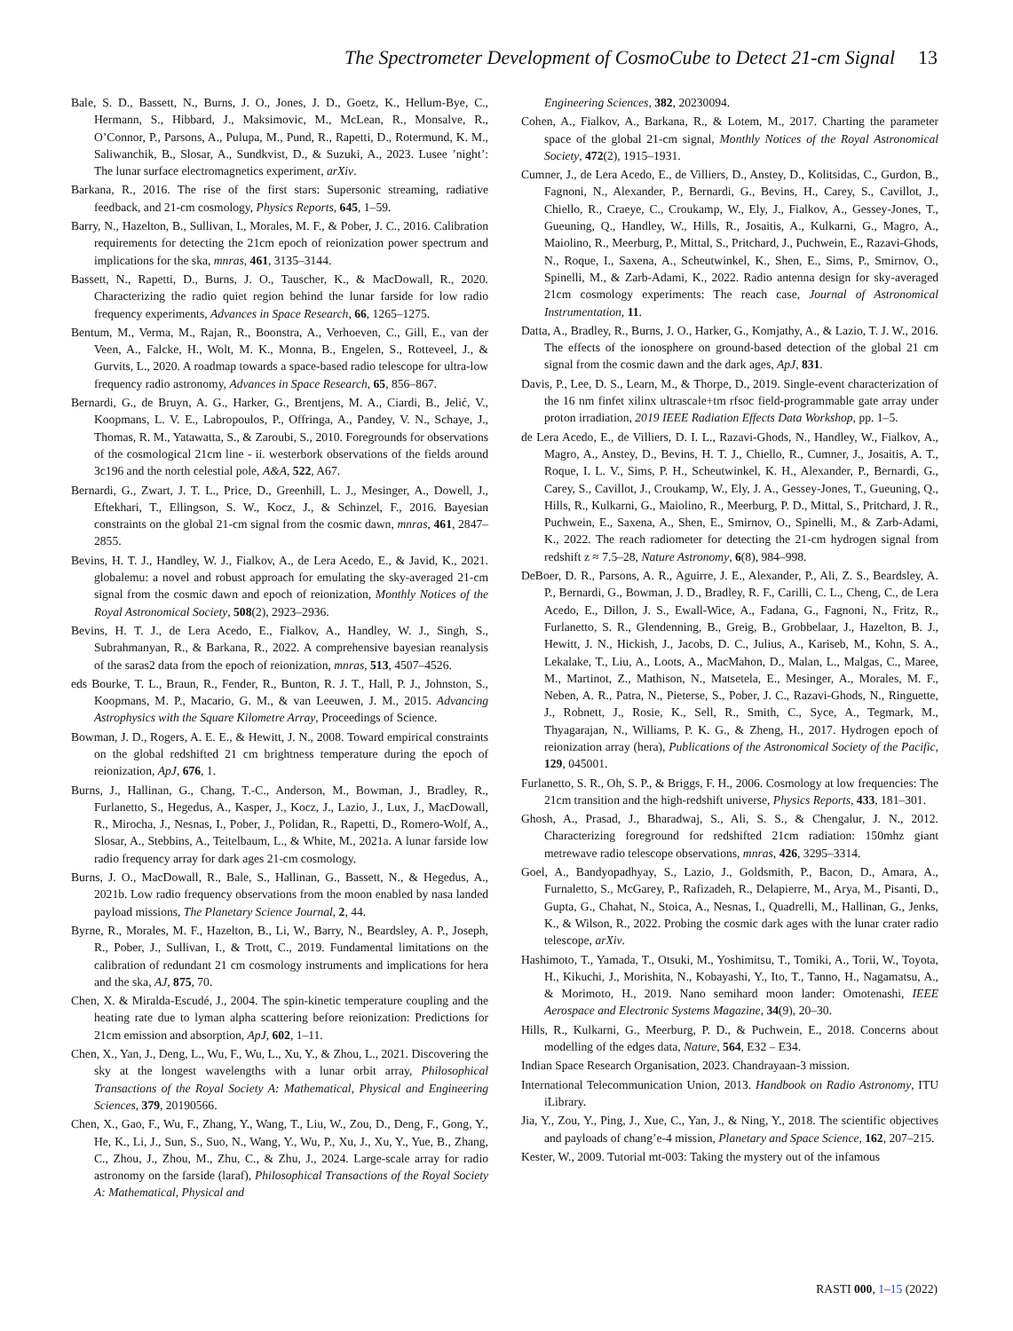The Spectrometer Development of CosmoCube to Detect 21-cm Signal 13
Bale, S. D., Bassett, N., Burns, J. O., Jones, J. D., Goetz, K., Hellum-Bye, C., Hermann, S., Hibbard, J., Maksimovic, M., McLean, R., Monsalve, R., O’Connor, P., Parsons, A., Pulupa, M., Pund, R., Rapetti, D., Rotermund, K. M., Saliwanchik, B., Slosar, A., Sundkvist, D., & Suzuki, A., 2023. Lusee ’night’: The lunar surface electromagnetics experiment, arXiv.
Barkana, R., 2016. The rise of the first stars: Supersonic streaming, radiative feedback, and 21-cm cosmology, Physics Reports, 645, 1–59.
Barry, N., Hazelton, B., Sullivan, I., Morales, M. F., & Pober, J. C., 2016. Calibration requirements for detecting the 21cm epoch of reionization power spectrum and implications for the ska, mnras, 461, 3135–3144.
Bassett, N., Rapetti, D., Burns, J. O., Tauscher, K., & MacDowall, R., 2020. Characterizing the radio quiet region behind the lunar farside for low radio frequency experiments, Advances in Space Research, 66, 1265–1275.
Bentum, M., Verma, M., Rajan, R., Boonstra, A., Verhoeven, C., Gill, E., van der Veen, A., Falcke, H., Wolt, M. K., Monna, B., Engelen, S., Rotteveel, J., & Gurvits, L., 2020. A roadmap towards a space-based radio telescope for ultra-low frequency radio astronomy, Advances in Space Research, 65, 856–867.
Bernardi, G., de Bruyn, A. G., Harker, G., Brentjens, M. A., Ciardi, B., Jelić, V., Koopmans, L. V. E., Labropoulos, P., Offringa, A., Pandey, V. N., Schaye, J., Thomas, R. M., Yatawatta, S., & Zaroubi, S., 2010. Foregrounds for observations of the cosmological 21cm line - ii. westerbork observations of the fields around 3c196 and the north celestial pole, A&A, 522, A67.
Bernardi, G., Zwart, J. T. L., Price, D., Greenhill, L. J., Mesinger, A., Dowell, J., Eftekhari, T., Ellingson, S. W., Kocz, J., & Schinzel, F., 2016. Bayesian constraints on the global 21-cm signal from the cosmic dawn, mnras, 461, 2847–2855.
Bevins, H. T. J., Handley, W. J., Fialkov, A., de Lera Acedo, E., & Javid, K., 2021. globalemu: a novel and robust approach for emulating the sky-averaged 21-cm signal from the cosmic dawn and epoch of reionization, Monthly Notices of the Royal Astronomical Society, 508(2), 2923–2936.
Bevins, H. T. J., de Lera Acedo, E., Fialkov, A., Handley, W. J., Singh, S., Subrahmanyan, R., & Barkana, R., 2022. A comprehensive bayesian reanalysis of the saras2 data from the epoch of reionization, mnras, 513, 4507–4526.
eds Bourke, T. L., Braun, R., Fender, R., Bunton, R. J. T., Hall, P. J., Johnston, S., Koopmans, M. P., Macario, G. M., & van Leeuwen, J. M., 2015. Advancing Astrophysics with the Square Kilometre Array, Proceedings of Science.
Bowman, J. D., Rogers, A. E. E., & Hewitt, J. N., 2008. Toward empirical constraints on the global redshifted 21 cm brightness temperature during the epoch of reionization, ApJ, 676, 1.
Burns, J., Hallinan, G., Chang, T.-C., Anderson, M., Bowman, J., Bradley, R., Furlanetto, S., Hegedus, A., Kasper, J., Kocz, J., Lazio, J., Lux, J., MacDowall, R., Mirocha, J., Nesnas, I., Pober, J., Polidan, R., Rapetti, D., Romero-Wolf, A., Slosar, A., Stebbins, A., Teitelbaum, L., & White, M., 2021a. A lunar farside low radio frequency array for dark ages 21-cm cosmology.
Burns, J. O., MacDowall, R., Bale, S., Hallinan, G., Bassett, N., & Hegedus, A., 2021b. Low radio frequency observations from the moon enabled by nasa landed payload missions, The Planetary Science Journal, 2, 44.
Byrne, R., Morales, M. F., Hazelton, B., Li, W., Barry, N., Beardsley, A. P., Joseph, R., Pober, J., Sullivan, I., & Trott, C., 2019. Fundamental limitations on the calibration of redundant 21 cm cosmology instruments and implications for hera and the ska, AJ, 875, 70.
Chen, X. & Miralda-Escudé, J., 2004. The spin-kinetic temperature coupling and the heating rate due to lyman alpha scattering before reionization: Predictions for 21cm emission and absorption, ApJ, 602, 1–11.
Chen, X., Yan, J., Deng, L., Wu, F., Wu, L., Xu, Y., & Zhou, L., 2021. Discovering the sky at the longest wavelengths with a lunar orbit array, Philosophical Transactions of the Royal Society A: Mathematical, Physical and Engineering Sciences, 379, 20190566.
Chen, X., Gao, F., Wu, F., Zhang, Y., Wang, T., Liu, W., Zou, D., Deng, F., Gong, Y., He, K., Li, J., Sun, S., Suo, N., Wang, Y., Wu, P., Xu, J., Xu, Y., Yue, B., Zhang, C., Zhou, J., Zhou, M., Zhu, C., & Zhu, J., 2024. Large-scale array for radio astronomy on the farside (laraf), Philosophical Transactions of the Royal Society A: Mathematical, Physical and
Engineering Sciences, 382, 20230094.
Cohen, A., Fialkov, A., Barkana, R., & Lotem, M., 2017. Charting the parameter space of the global 21-cm signal, Monthly Notices of the Royal Astronomical Society, 472(2), 1915–1931.
Cumner, J., de Lera Acedo, E., de Villiers, D., Anstey, D., Kolitsidas, C., Gurdon, B., Fagnoni, N., Alexander, P., Bernardi, G., Bevins, H., Carey, S., Cavillot, J., Chiello, R., Craeye, C., Croukamp, W., Ely, J., Fialkov, A., Gessey-Jones, T., Gueuning, Q., Handley, W., Hills, R., Josaitis, A., Kulkarni, G., Magro, A., Maiolino, R., Meerburg, P., Mittal, S., Pritchard, J., Puchwein, E., Razavi-Ghods, N., Roque, I., Saxena, A., Scheutwinkel, K., Shen, E., Sims, P., Smirnov, O., Spinelli, M., & Zarb-Adami, K., 2022. Radio antenna design for sky-averaged 21cm cosmology experiments: The reach case, Journal of Astronomical Instrumentation, 11.
Datta, A., Bradley, R., Burns, J. O., Harker, G., Komjathy, A., & Lazio, T. J. W., 2016. The effects of the ionosphere on ground-based detection of the global 21 cm signal from the cosmic dawn and the dark ages, ApJ, 831.
Davis, P., Lee, D. S., Learn, M., & Thorpe, D., 2019. Single-event characterization of the 16 nm finfet xilinx ultrascale+tm rfsoc field-programmable gate array under proton irradiation, 2019 IEEE Radiation Effects Data Workshop, pp. 1–5.
de Lera Acedo, E., de Villiers, D. I. L., Razavi-Ghods, N., Handley, W., Fialkov, A., Magro, A., Anstey, D., Bevins, H. T. J., Chiello, R., Cumner, J., Josaitis, A. T., Roque, I. L. V., Sims, P. H., Scheutwinkel, K. H., Alexander, P., Bernardi, G., Carey, S., Cavillot, J., Croukamp, W., Ely, J. A., Gessey-Jones, T., Gueuning, Q., Hills, R., Kulkarni, G., Maiolino, R., Meerburg, P. D., Mittal, S., Pritchard, J. R., Puchwein, E., Saxena, A., Shen, E., Smirnov, O., Spinelli, M., & Zarb-Adami, K., 2022. The reach radiometer for detecting the 21-cm hydrogen signal from redshift z ≈ 7.5–28, Nature Astronomy, 6(8), 984–998.
DeBoer, D. R., Parsons, A. R., Aguirre, J. E., Alexander, P., Ali, Z. S., Beardsley, A. P., Bernardi, G., Bowman, J. D., Bradley, R. F., Carilli, C. L., Cheng, C., de Lera Acedo, E., Dillon, J. S., Ewall-Wice, A., Fadana, G., Fagnoni, N., Fritz, R., Furlanetto, S. R., Glendenning, B., Greig, B., Grobbelaar, J., Hazelton, B. J., Hewitt, J. N., Hickish, J., Jacobs, D. C., Julius, A., Kariseb, M., Kohn, S. A., Lekalake, T., Liu, A., Loots, A., MacMahon, D., Malan, L., Malgas, C., Maree, M., Martinot, Z., Mathison, N., Matsetela, E., Mesinger, A., Morales, M. F., Neben, A. R., Patra, N., Pieterse, S., Pober, J. C., Razavi-Ghods, N., Ringuette, J., Robnett, J., Rosie, K., Sell, R., Smith, C., Syce, A., Tegmark, M., Thyagarajan, N., Williams, P. K. G., & Zheng, H., 2017. Hydrogen epoch of reionization array (hera), Publications of the Astronomical Society of the Pacific, 129, 045001.
Furlanetto, S. R., Oh, S. P., & Briggs, F. H., 2006. Cosmology at low frequencies: The 21cm transition and the high-redshift universe, Physics Reports, 433, 181–301.
Ghosh, A., Prasad, J., Bharadwaj, S., Ali, S. S., & Chengalur, J. N., 2012. Characterizing foreground for redshifted 21cm radiation: 150mhz giant metrewave radio telescope observations, mnras, 426, 3295–3314.
Goel, A., Bandyopadhyay, S., Lazio, J., Goldsmith, P., Bacon, D., Amara, A., Furnaletto, S., McGarey, P., Rafizadeh, R., Delapierre, M., Arya, M., Pisanti, D., Gupta, G., Chahat, N., Stoica, A., Nesnas, I., Quadrelli, M., Hallinan, G., Jenks, K., & Wilson, R., 2022. Probing the cosmic dark ages with the lunar crater radio telescope, arXiv.
Hashimoto, T., Yamada, T., Otsuki, M., Yoshimitsu, T., Tomiki, A., Torii, W., Toyota, H., Kikuchi, J., Morishita, N., Kobayashi, Y., Ito, T., Tanno, H., Nagamatsu, A., & Morimoto, H., 2019. Nano semihard moon lander: Omotenashi, IEEE Aerospace and Electronic Systems Magazine, 34(9), 20–30.
Hills, R., Kulkarni, G., Meerburg, P. D., & Puchwein, E., 2018. Concerns about modelling of the edges data, Nature, 564, E32 – E34.
Indian Space Research Organisation, 2023. Chandrayaan-3 mission.
International Telecommunication Union, 2013. Handbook on Radio Astronomy, ITU iLibrary.
Jia, Y., Zou, Y., Ping, J., Xue, C., Yan, J., & Ning, Y., 2018. The scientific objectives and payloads of chang’e-4 mission, Planetary and Space Science, 162, 207–215.
Kester, W., 2009. Tutorial mt-003: Taking the mystery out of the infamous
RASTI 000, 1–15 (2022)